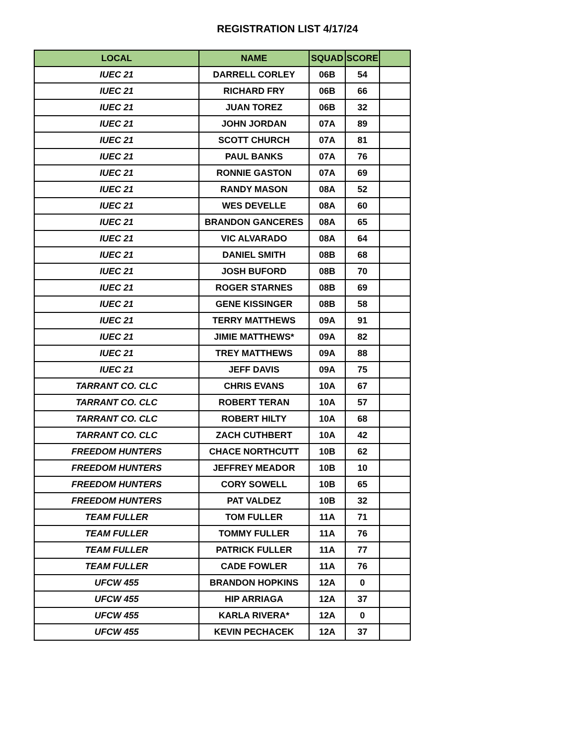REGISTRATION LIST 4/17/24
| LOCAL | NAME | SQUAD | SCORE | |
| --- | --- | --- | --- | --- |
| IUEC 21 | DARRELL CORLEY | 06B | 54 | |
| IUEC 21 | RICHARD FRY | 06B | 66 | |
| IUEC 21 | JUAN TOREZ | 06B | 32 | |
| IUEC 21 | JOHN JORDAN | 07A | 89 | |
| IUEC 21 | SCOTT CHURCH | 07A | 81 | |
| IUEC 21 | PAUL BANKS | 07A | 76 | |
| IUEC 21 | RONNIE GASTON | 07A | 69 | |
| IUEC 21 | RANDY MASON | 08A | 52 | |
| IUEC 21 | WES DEVELLE | 08A | 60 | |
| IUEC 21 | BRANDON GANCERES | 08A | 65 | |
| IUEC 21 | VIC ALVARADO | 08A | 64 | |
| IUEC 21 | DANIEL SMITH | 08B | 68 | |
| IUEC 21 | JOSH BUFORD | 08B | 70 | |
| IUEC 21 | ROGER STARNES | 08B | 69 | |
| IUEC 21 | GENE KISSINGER | 08B | 58 | |
| IUEC 21 | TERRY MATTHEWS | 09A | 91 | |
| IUEC 21 | JIMIE MATTHEWS* | 09A | 82 | |
| IUEC 21 | TREY MATTHEWS | 09A | 88 | |
| IUEC 21 | JEFF DAVIS | 09A | 75 | |
| TARRANT CO. CLC | CHRIS EVANS | 10A | 67 | |
| TARRANT CO. CLC | ROBERT TERAN | 10A | 57 | |
| TARRANT CO. CLC | ROBERT HILTY | 10A | 68 | |
| TARRANT CO. CLC | ZACH CUTHBERT | 10A | 42 | |
| FREEDOM HUNTERS | CHACE NORTHCUTT | 10B | 62 | |
| FREEDOM HUNTERS | JEFFREY MEADOR | 10B | 10 | |
| FREEDOM HUNTERS | CORY SOWELL | 10B | 65 | |
| FREEDOM HUNTERS | PAT VALDEZ | 10B | 32 | |
| TEAM FULLER | TOM FULLER | 11A | 71 | |
| TEAM FULLER | TOMMY FULLER | 11A | 76 | |
| TEAM FULLER | PATRICK FULLER | 11A | 77 | |
| TEAM FULLER | CADE FOWLER | 11A | 76 | |
| UFCW 455 | BRANDON HOPKINS | 12A | 0 | |
| UFCW 455 | HIP ARRIAGA | 12A | 37 | |
| UFCW 455 | KARLA RIVERA* | 12A | 0 | |
| UFCW 455 | KEVIN PECHACEK | 12A | 37 | |